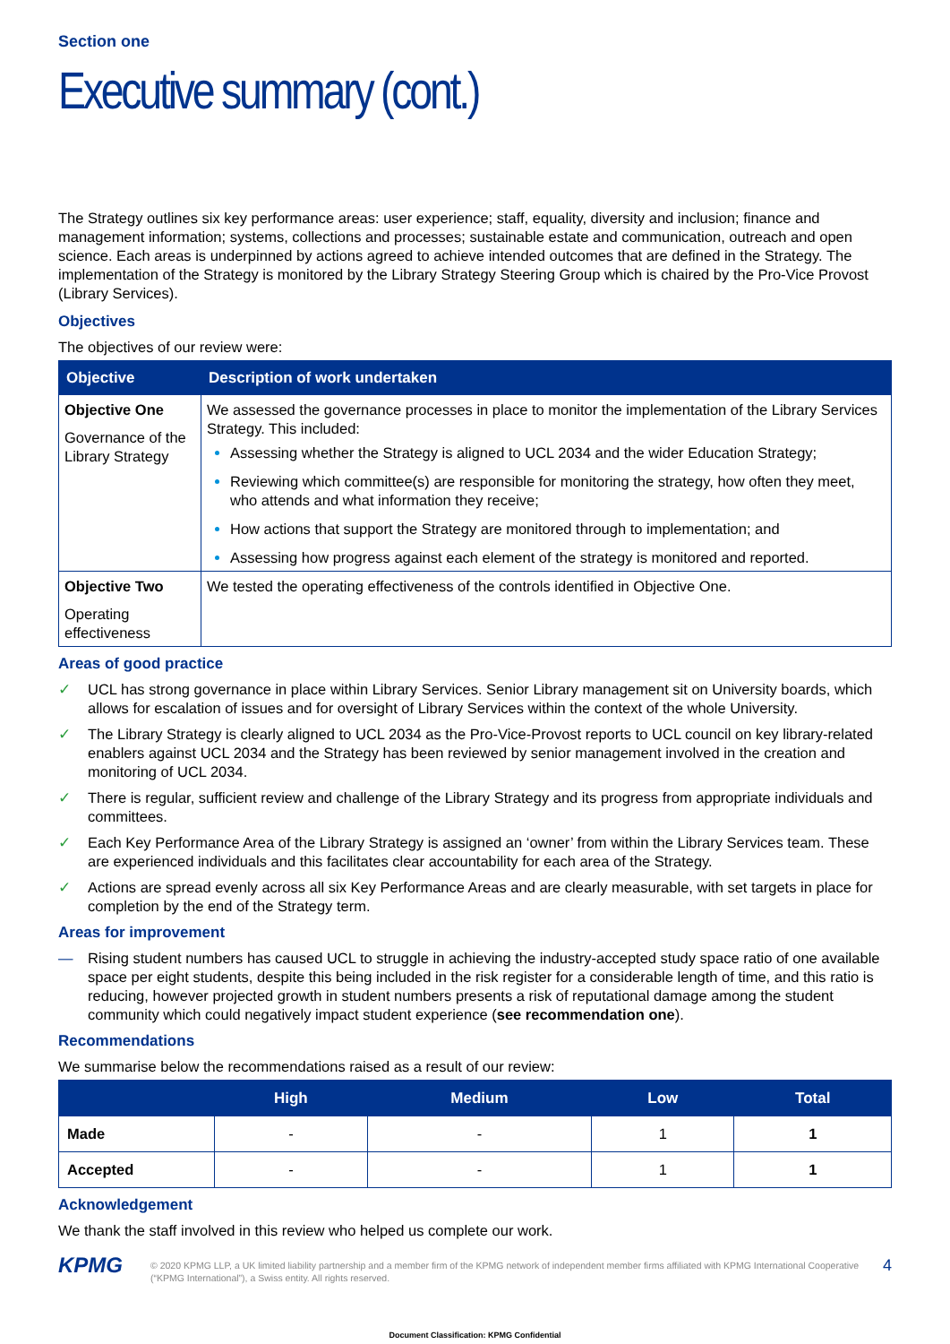Section one
Executive summary (cont.)
The Strategy outlines six key performance areas: user experience; staff, equality, diversity and inclusion; finance and management information; systems, collections and processes; sustainable estate and communication, outreach and open science. Each areas is underpinned by actions agreed to achieve intended outcomes that are defined in the Strategy. The implementation of the Strategy is monitored by the Library Strategy Steering Group which is chaired by the Pro-Vice Provost (Library Services).
Objectives
The objectives of our review were:
| Objective | Description of work undertaken |
| --- | --- |
| Objective One Governance of the Library Strategy | We assessed the governance processes in place to monitor the implementation of the Library Services Strategy. This included: Assessing whether the Strategy is aligned to UCL 2034 and the wider Education Strategy; Reviewing which committee(s) are responsible for monitoring the strategy, how often they meet, who attends and what information they receive; How actions that support the Strategy are monitored through to implementation; and Assessing how progress against each element of the strategy is monitored and reported. |
| Objective Two Operating effectiveness | We tested the operating effectiveness of the controls identified in Objective One. |
Areas of good practice
✓ UCL has strong governance in place within Library Services. Senior Library management sit on University boards, which allows for escalation of issues and for oversight of Library Services within the context of the whole University.
✓ The Library Strategy is clearly aligned to UCL 2034 as the Pro-Vice-Provost reports to UCL council on key library-related enablers against UCL 2034 and the Strategy has been reviewed by senior management involved in the creation and monitoring of UCL 2034.
✓ There is regular, sufficient review and challenge of the Library Strategy and its progress from appropriate individuals and committees.
✓ Each Key Performance Area of the Library Strategy is assigned an ‘owner’ from within the Library Services team. These are experienced individuals and this facilitates clear accountability for each area of the Strategy.
✓ Actions are spread evenly across all six Key Performance Areas and are clearly measurable, with set targets in place for completion by the end of the Strategy term.
Areas for improvement
— Rising student numbers has caused UCL to struggle in achieving the industry-accepted study space ratio of one available space per eight students, despite this being included in the risk register for a considerable length of time, and this ratio is reducing, however projected growth in student numbers presents a risk of reputational damage among the student community which could negatively impact student experience (see recommendation one).
Recommendations
We summarise below the recommendations raised as a result of our review:
| | High | Medium | Low | Total |
| --- | --- | --- | --- | --- |
| Made | - | - | 1 | 1 |
| Accepted | - | - | 1 | 1 |
Acknowledgement
We thank the staff involved in this review who helped us complete our work.
KPMG
© 2020 KPMG LLP, a UK limited liability partnership and a member firm of the KPMG network of independent member firms affiliated with KPMG International Cooperative (“KPMG International”), a Swiss entity. All rights reserved.
4
Document Classification: KPMG Confidential